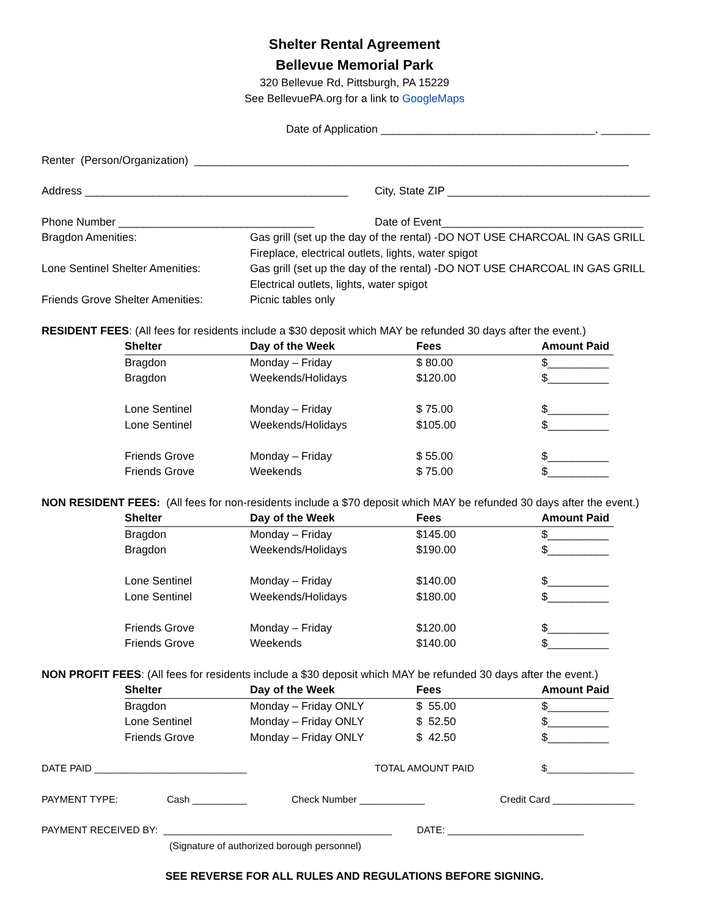Shelter Rental Agreement
Bellevue Memorial Park
320 Bellevue Rd, Pittsburgh, PA 15229
See BellevuePA.org for a link to GoogleMaps
Date of Application ___________________________________, ________
Renter (Person/Organization) _______________________________________________________________________
Address ___________________________________________ City, State ZIP _________________________________
Phone Number ________________________________ Date of Event_________________________________
Bragdon Amenities: Gas grill (set up the day of the rental) -DO NOT USE CHARCOAL IN GAS GRILL
Fireplace, electrical outlets, lights, water spigot
Lone Sentinel Shelter Amenities: Gas grill (set up the day of the rental) -DO NOT USE CHARCOAL IN GAS GRILL
Electrical outlets, lights, water spigot
Friends Grove Shelter Amenities: Picnic tables only
RESIDENT FEES: (All fees for residents include a $30 deposit which MAY be refunded 30 days after the event.)
| Shelter | Day of the Week | Fees | Amount Paid |
| --- | --- | --- | --- |
| Bragdon | Monday – Friday | $ 80.00 | $__________ |
| Bragdon | Weekends/Holidays | $120.00 | $__________ |
| Lone Sentinel | Monday – Friday | $ 75.00 | $__________ |
| Lone Sentinel | Weekends/Holidays | $105.00 | $__________ |
| Friends Grove | Monday – Friday | $ 55.00 | $__________ |
| Friends Grove | Weekends | $ 75.00 | $__________ |
NON RESIDENT FEES: (All fees for non-residents include a $70 deposit which MAY be refunded 30 days after the event.)
| Shelter | Day of the Week | Fees | Amount Paid |
| --- | --- | --- | --- |
| Bragdon | Monday – Friday | $145.00 | $__________ |
| Bragdon | Weekends/Holidays | $190.00 | $__________ |
| Lone Sentinel | Monday – Friday | $140.00 | $__________ |
| Lone Sentinel | Weekends/Holidays | $180.00 | $__________ |
| Friends Grove | Monday – Friday | $120.00 | $__________ |
| Friends Grove | Weekends | $140.00 | $__________ |
NON PROFIT FEES: (All fees for residents include a $30 deposit which MAY be refunded 30 days after the event.)
| Shelter | Day of the Week | Fees | Amount Paid |
| --- | --- | --- | --- |
| Bragdon | Monday – Friday ONLY | $ 55.00 | $__________ |
| Lone Sentinel | Monday – Friday ONLY | $ 52.50 | $__________ |
| Friends Grove | Monday – Friday ONLY | $ 42.50 | $__________ |
DATE PAID ____________________________ TOTAL AMOUNT PAID $________________
PAYMENT TYPE: Cash __________ Check Number ____________ Credit Card _______________
PAYMENT RECEIVED BY: __________________________________________ DATE: _________________________
(Signature of authorized borough personnel)
SEE REVERSE FOR ALL RULES AND REGULATIONS BEFORE SIGNING.